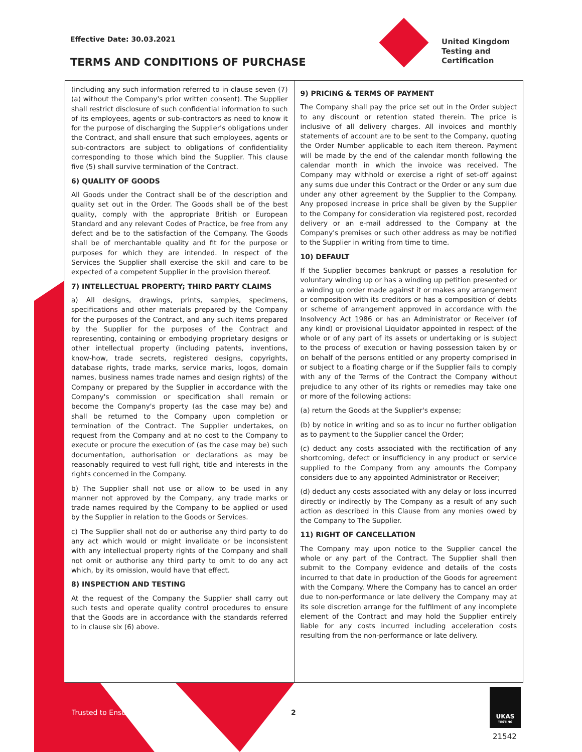Effective Date: 30.03.2021
TERMS AND CONDITIONS OF PURCHASE
United Kingdom
Testing and
Certification
(including any such information referred to in clause seven (7)(a) without the Company's prior written consent). The Supplier shall restrict disclosure of such confidential information to such of its employees, agents or sub-contractors as need to know it for the purpose of discharging the Supplier's obligations under the Contract, and shall ensure that such employees, agents or sub-contractors are subject to obligations of confidentiality corresponding to those which bind the Supplier. This clause five (5) shall survive termination of the Contract.
6) QUALITY OF GOODS
All Goods under the Contract shall be of the description and quality set out in the Order. The Goods shall be of the best quality, comply with the appropriate British or European Standard and any relevant Codes of Practice, be free from any defect and be to the satisfaction of the Company. The Goods shall be of merchantable quality and fit for the purpose or purposes for which they are intended. In respect of the Services the Supplier shall exercise the skill and care to be expected of a competent Supplier in the provision thereof.
7) INTELLECTUAL PROPERTY; THIRD PARTY CLAIMS
a) All designs, drawings, prints, samples, specimens, specifications and other materials prepared by the Company for the purposes of the Contract, and any such items prepared by the Supplier for the purposes of the Contract and representing, containing or embodying proprietary designs or other intellectual property (including patents, inventions, know-how, trade secrets, registered designs, copyrights, database rights, trade marks, service marks, logos, domain names, business names trade names and design rights) of the Company or prepared by the Supplier in accordance with the Company's commission or specification shall remain or become the Company's property (as the case may be) and shall be returned to the Company upon completion or termination of the Contract. The Supplier undertakes, on request from the Company and at no cost to the Company to execute or procure the execution of (as the case may be) such documentation, authorisation or declarations as may be reasonably required to vest full right, title and interests in the rights concerned in the Company.
b) The Supplier shall not use or allow to be used in any manner not approved by the Company, any trade marks or trade names required by the Company to be applied or used by the Supplier in relation to the Goods or Services.
c) The Supplier shall not do or authorise any third party to do any act which would or might invalidate or be inconsistent with any intellectual property rights of the Company and shall not omit or authorise any third party to omit to do any act which, by its omission, would have that effect.
8) INSPECTION AND TESTING
At the request of the Company the Supplier shall carry out such tests and operate quality control procedures to ensure that the Goods are in accordance with the standards referred to in clause six (6) above.
9) PRICING & TERMS OF PAYMENT
The Company shall pay the price set out in the Order subject to any discount or retention stated therein. The price is inclusive of all delivery charges. All invoices and monthly statements of account are to be sent to the Company, quoting the Order Number applicable to each item thereon. Payment will be made by the end of the calendar month following the calendar month in which the invoice was received. The Company may withhold or exercise a right of set-off against any sums due under this Contract or the Order or any sum due under any other agreement by the Supplier to the Company. Any proposed increase in price shall be given by the Supplier to the Company for consideration via registered post, recorded delivery or an e-mail addressed to the Company at the Company's premises or such other address as may be notified to the Supplier in writing from time to time.
10) DEFAULT
If the Supplier becomes bankrupt or passes a resolution for voluntary winding up or has a winding up petition presented or a winding up order made against it or makes any arrangement or composition with its creditors or has a composition of debts or scheme of arrangement approved in accordance with the Insolvency Act 1986 or has an Administrator or Receiver (of any kind) or provisional Liquidator appointed in respect of the whole or of any part of its assets or undertaking or is subject to the process of execution or having possession taken by or on behalf of the persons entitled or any property comprised in or subject to a floating charge or if the Supplier fails to comply with any of the Terms of the Contract the Company without prejudice to any other of its rights or remedies may take one or more of the following actions:
(a) return the Goods at the Supplier's expense;
(b) by notice in writing and so as to incur no further obligation as to payment to the Supplier cancel the Order;
(c) deduct any costs associated with the rectification of any shortcoming, defect or insufficiency in any product or service supplied to the Company from any amounts the Company considers due to any appointed Administrator or Receiver;
(d) deduct any costs associated with any delay or loss incurred directly or indirectly by The Company as a result of any such action as described in this Clause from any monies owed by the Company to The Supplier.
11) RIGHT OF CANCELLATION
The Company may upon notice to the Supplier cancel the whole or any part of the Contract. The Supplier shall then submit to the Company evidence and details of the costs incurred to that date in production of the Goods for agreement with the Company. Where the Company has to cancel an order due to non-performance or late delivery the Company may at its sole discretion arrange for the fulfilment of any incomplete element of the Contract and may hold the Supplier entirely liable for any costs incurred including acceleration costs resulting from the non-performance or late delivery.
Trusted to Ensure. 2
UKAS
TESTING
21542